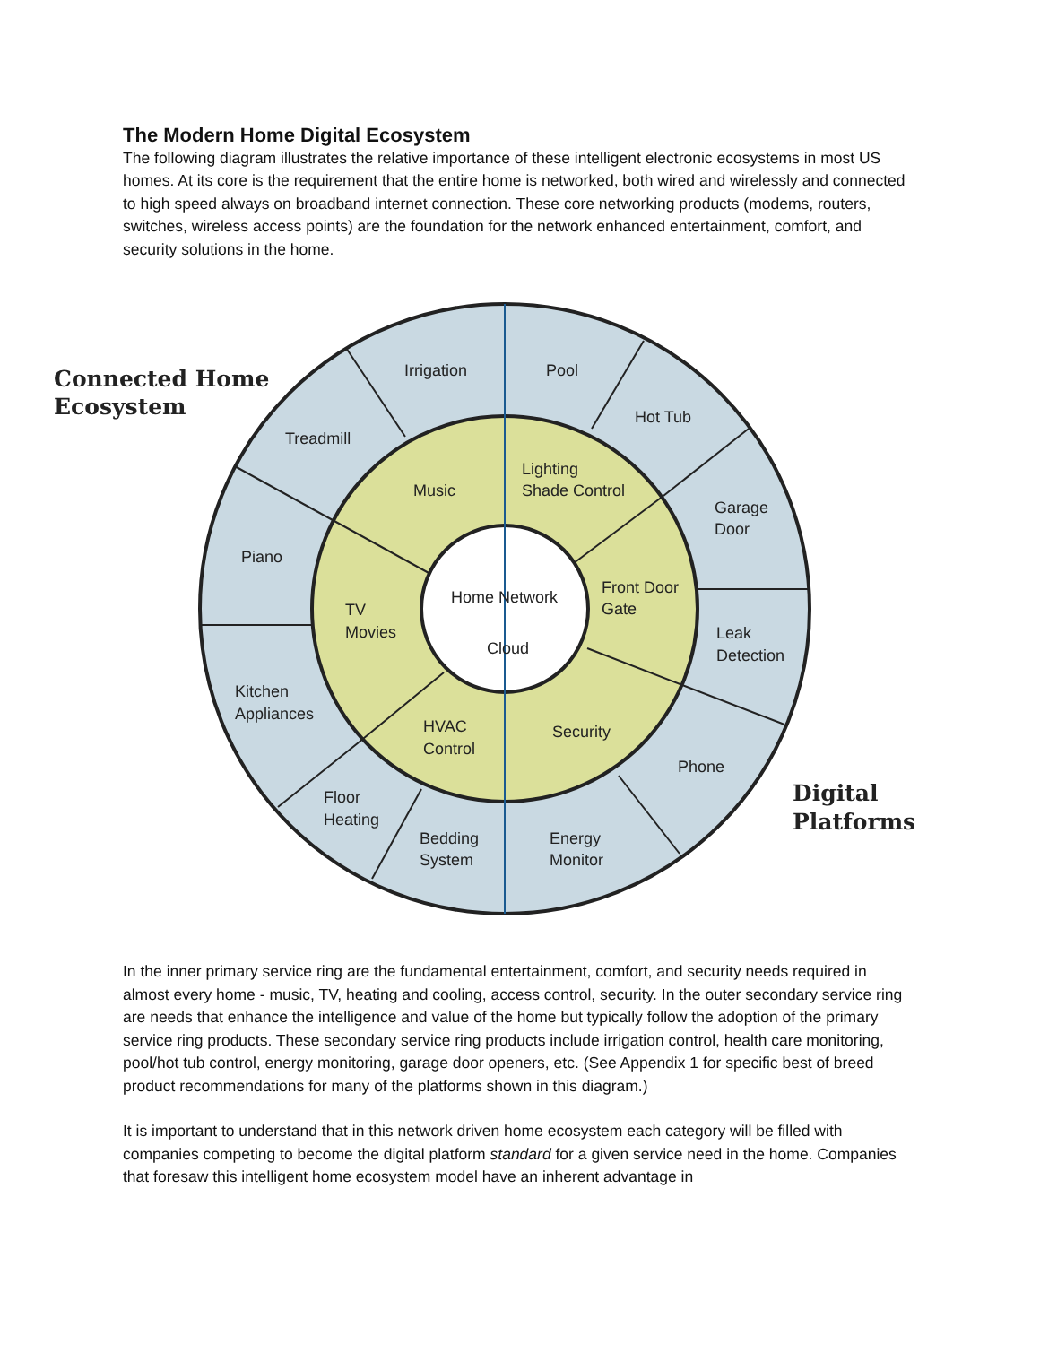The Modern Home Digital Ecosystem
The following diagram illustrates the relative importance of these intelligent electronic ecosystems in most US homes. At its core is the requirement that the entire home is networked, both wired and wirelessly and connected to high speed always on broadband internet connection. These core networking products (modems, routers, switches, wireless access points) are the foundation for the network enhanced entertainment, comfort, and security solutions in the home.
Connected Home
Ecosystem
Digital
Platforms
Irrigation
Pool
Hot Tub
Treadmill
Garage
Door
Piano
Leak
Detection
Kitchen
Appliances
Phone
Floor
Heating
Bedding
System
Energy
Monitor
Music
Lighting
Shade Control
Front Door
Gate
TV
Movies
Home Network
Cloud
HVAC
Control
Security
In the inner primary service ring are the fundamental entertainment, comfort, and security needs required in almost every home - music, TV, heating and cooling, access control, security. In the outer secondary service ring are needs that enhance the intelligence and value of the home but typically follow the adoption of the primary service ring products. These secondary service ring products include irrigation control, health care monitoring, pool/hot tub control, energy monitoring, garage door openers, etc. (See Appendix 1 for specific best of breed product recommendations for many of the platforms shown in this diagram.)
It is important to understand that in this network driven home ecosystem each category will be filled with companies competing to become the digital platform standard for a given service need in the home. Companies that foresaw this intelligent home ecosystem model have an inherent advantage in